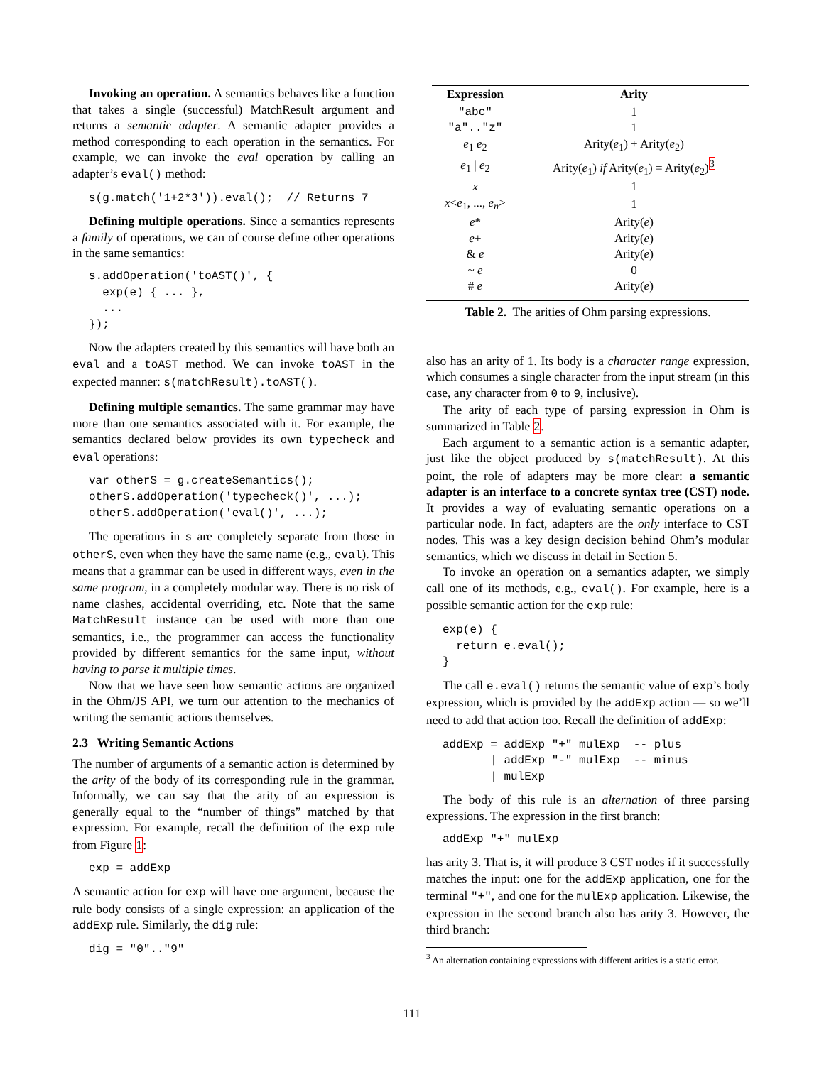Invoking an operation. A semantics behaves like a function that takes a single (successful) MatchResult argument and returns a semantic adapter. A semantic adapter provides a method corresponding to each operation in the semantics. For example, we can invoke the eval operation by calling an adapter’s eval() method:
s(g.match('1+2*3')).eval();  // Returns 7
Defining multiple operations. Since a semantics represents a family of operations, we can of course define other operations in the same semantics:
s.addOperation('toAST()', {
  exp(e) { ... },
  ...
});
Now the adapters created by this semantics will have both an eval and a toAST method. We can invoke toAST in the expected manner: s(matchResult).toAST().
Defining multiple semantics. The same grammar may have more than one semantics associated with it. For example, the semantics declared below provides its own typecheck and eval operations:
var otherS = g.createSemantics();
otherS.addOperation('typecheck()', ...);
otherS.addOperation('eval()', ...);
The operations in s are completely separate from those in otherS, even when they have the same name (e.g., eval). This means that a grammar can be used in different ways, even in the same program, in a completely modular way. There is no risk of name clashes, accidental overriding, etc. Note that the same MatchResult instance can be used with more than one semantics, i.e., the programmer can access the functionality provided by different semantics for the same input, without having to parse it multiple times.
Now that we have seen how semantic actions are organized in the Ohm/JS API, we turn our attention to the mechanics of writing the semantic actions themselves.
2.3 Writing Semantic Actions
The number of arguments of a semantic action is determined by the arity of the body of its corresponding rule in the grammar. Informally, we can say that the arity of an expression is generally equal to the “number of things” matched by that expression. For example, recall the definition of the exp rule from Figure 1:
exp = addExp
A semantic action for exp will have one argument, because the rule body consists of a single expression: an application of the addExp rule. Similarly, the dig rule:
dig = "0".."9"
| Expression | Arity |
| --- | --- |
| "abc" | 1 |
| "a".."z" | 1 |
| e<sub>1</sub> e<sub>2</sub> | Arity( e<sub>1</sub>) + Arity( e<sub>2</sub>) |
| e<sub>1</sub> / e<sub>2</sub> | Arity( e<sub>1</sub>) if Arity( e<sub>1</sub>) = Arity( e<sub>2</sub>)<sup>3</sup> |
| x | 1 |
| x < e<sub>1</sub>, ..., e<sub>n</sub> > | 1 |
| e * | Arity( e ) |
| e + | Arity( e ) |
| & e | Arity( e ) |
| ~ e | 0 |
| # e | Arity( e ) |
Table 2. The arities of Ohm parsing expressions.
also has an arity of 1. Its body is a character range expression, which consumes a single character from the input stream (in this case, any character from 0 to 9, inclusive).
The arity of each type of parsing expression in Ohm is summarized in Table 2.
Each argument to a semantic action is a semantic adapter, just like the object produced by s(matchResult). At this point, the role of adapters may be more clear: a semantic adapter is an interface to a concrete syntax tree (CST) node. It provides a way of evaluating semantic operations on a particular node. In fact, adapters are the only interface to CST nodes. This was a key design decision behind Ohm’s modular semantics, which we discuss in detail in Section 5.
To invoke an operation on a semantics adapter, we simply call one of its methods, e.g., eval(). For example, here is a possible semantic action for the exp rule:
exp(e) {
  return e.eval();
}
The call e.eval() returns the semantic value of exp’s body expression, which is provided by the addExp action — so we’ll need to add that action too. Recall the definition of addExp:
addExp = addExp "+" mulExp  -- plus
       | addExp "-" mulExp  -- minus
       | mulExp
The body of this rule is an alternation of three parsing expressions. The expression in the first branch:
addExp "+" mulExp
has arity 3. That is, it will produce 3 CST nodes if it successfully matches the input: one for the addExp application, one for the terminal "+", and one for the mulExp application. Likewise, the expression in the second branch also has arity 3. However, the third branch:
<sup>3</sup> An alternation containing expressions with different arities is a static error.
111